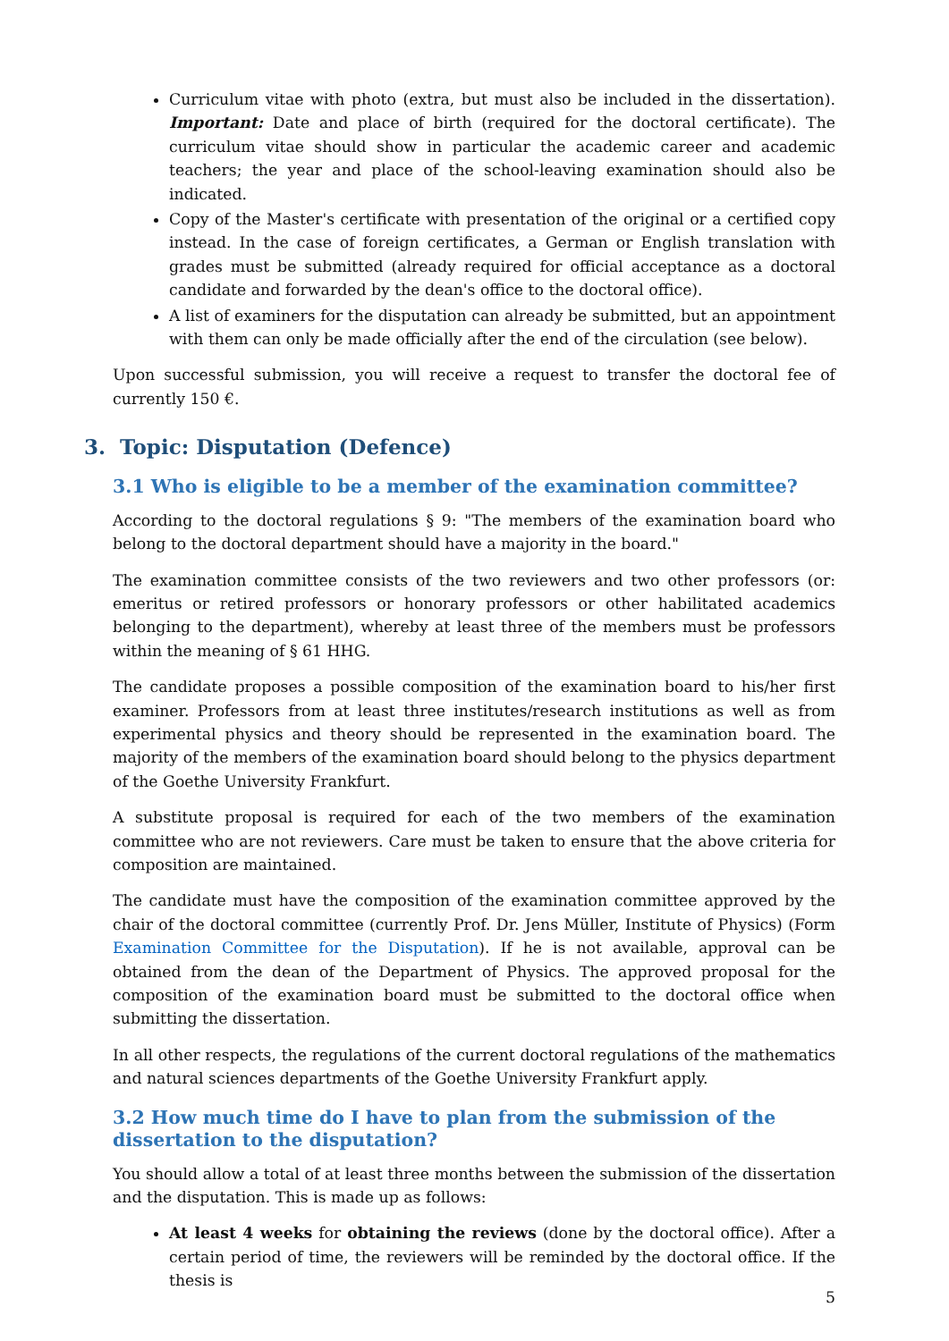Curriculum vitae with photo (extra, but must also be included in the dissertation). Important: Date and place of birth (required for the doctoral certificate). The curriculum vitae should show in particular the academic career and academic teachers; the year and place of the school-leaving examination should also be indicated.
Copy of the Master's certificate with presentation of the original or a certified copy instead. In the case of foreign certificates, a German or English translation with grades must be submitted (already required for official acceptance as a doctoral candidate and forwarded by the dean's office to the doctoral office).
A list of examiners for the disputation can already be submitted, but an appointment with them can only be made officially after the end of the circulation (see below).
Upon successful submission, you will receive a request to transfer the doctoral fee of currently 150 €.
3. Topic: Disputation (Defence)
3.1 Who is eligible to be a member of the examination committee?
According to the doctoral regulations § 9: "The members of the examination board who belong to the doctoral department should have a majority in the board."
The examination committee consists of the two reviewers and two other professors (or: emeritus or retired professors or honorary professors or other habilitated academics belonging to the department), whereby at least three of the members must be professors within the meaning of § 61 HHG.
The candidate proposes a possible composition of the examination board to his/her first examiner. Professors from at least three institutes/research institutions as well as from experimental physics and theory should be represented in the examination board. The majority of the members of the examination board should belong to the physics department of the Goethe University Frankfurt.
A substitute proposal is required for each of the two members of the examination committee who are not reviewers. Care must be taken to ensure that the above criteria for composition are maintained.
The candidate must have the composition of the examination committee approved by the chair of the doctoral committee (currently Prof. Dr. Jens Müller, Institute of Physics) (Form Examination Committee for the Disputation). If he is not available, approval can be obtained from the dean of the Department of Physics. The approved proposal for the composition of the examination board must be submitted to the doctoral office when submitting the dissertation.
In all other respects, the regulations of the current doctoral regulations of the mathematics and natural sciences departments of the Goethe University Frankfurt apply.
3.2 How much time do I have to plan from the submission of the dissertation to the disputation?
You should allow a total of at least three months between the submission of the dissertation and the disputation. This is made up as follows:
At least 4 weeks for obtaining the reviews (done by the doctoral office). After a certain period of time, the reviewers will be reminded by the doctoral office. If the thesis is
5